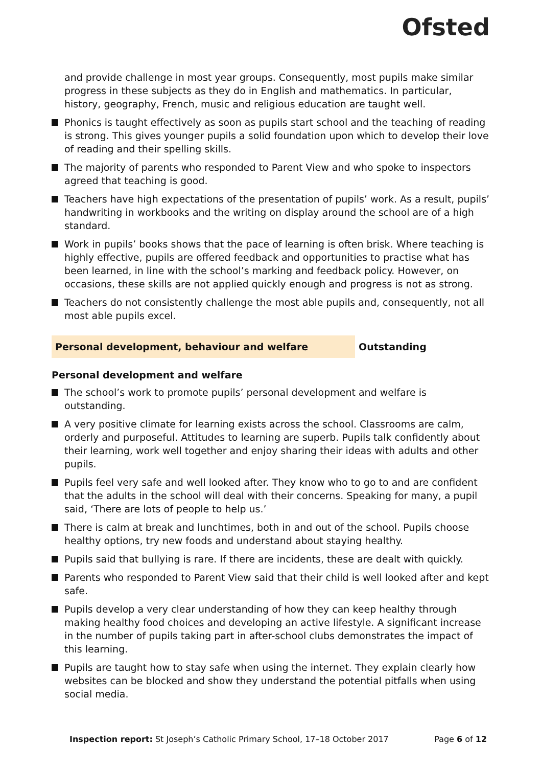Ofsted
and provide challenge in most year groups. Consequently, most pupils make similar progress in these subjects as they do in English and mathematics. In particular, history, geography, French, music and religious education are taught well.
Phonics is taught effectively as soon as pupils start school and the teaching of reading is strong. This gives younger pupils a solid foundation upon which to develop their love of reading and their spelling skills.
The majority of parents who responded to Parent View and who spoke to inspectors agreed that teaching is good.
Teachers have high expectations of the presentation of pupils’ work. As a result, pupils’ handwriting in workbooks and the writing on display around the school are of a high standard.
Work in pupils’ books shows that the pace of learning is often brisk. Where teaching is highly effective, pupils are offered feedback and opportunities to practise what has been learned, in line with the school’s marking and feedback policy. However, on occasions, these skills are not applied quickly enough and progress is not as strong.
Teachers do not consistently challenge the most able pupils and, consequently, not all most able pupils excel.
Personal development, behaviour and welfare Outstanding
Personal development and welfare
The school’s work to promote pupils’ personal development and welfare is outstanding.
A very positive climate for learning exists across the school. Classrooms are calm, orderly and purposeful. Attitudes to learning are superb. Pupils talk confidently about their learning, work well together and enjoy sharing their ideas with adults and other pupils.
Pupils feel very safe and well looked after. They know who to go to and are confident that the adults in the school will deal with their concerns. Speaking for many, a pupil said, ‘There are lots of people to help us.’
There is calm at break and lunchtimes, both in and out of the school. Pupils choose healthy options, try new foods and understand about staying healthy.
Pupils said that bullying is rare. If there are incidents, these are dealt with quickly.
Parents who responded to Parent View said that their child is well looked after and kept safe.
Pupils develop a very clear understanding of how they can keep healthy through making healthy food choices and developing an active lifestyle. A significant increase in the number of pupils taking part in after-school clubs demonstrates the impact of this learning.
Pupils are taught how to stay safe when using the internet. They explain clearly how websites can be blocked and show they understand the potential pitfalls when using social media.
Inspection report: St Joseph’s Catholic Primary School, 17–18 October 2017
Page 6 of 12